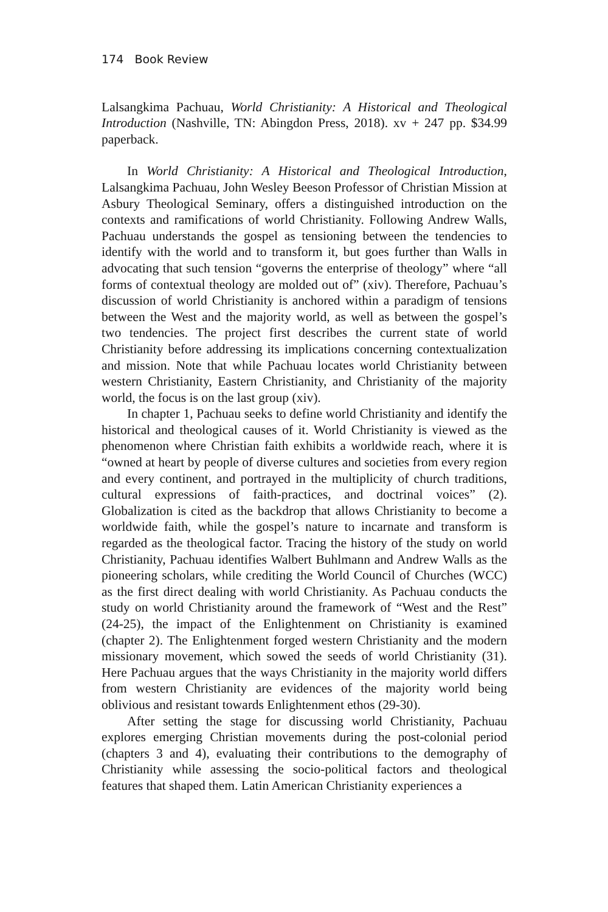174 Book Review
Lalsangkima Pachuau, World Christianity: A Historical and Theological Introduction (Nashville, TN: Abingdon Press, 2018). xv + 247 pp. $34.99 paperback.
In World Christianity: A Historical and Theological Introduction, Lalsangkima Pachuau, John Wesley Beeson Professor of Christian Mission at Asbury Theological Seminary, offers a distinguished introduction on the contexts and ramifications of world Christianity. Following Andrew Walls, Pachuau understands the gospel as tensioning between the tendencies to identify with the world and to transform it, but goes further than Walls in advocating that such tension “governs the enterprise of theology” where “all forms of contextual theology are molded out of” (xiv). Therefore, Pachuau’s discussion of world Christianity is anchored within a paradigm of tensions between the West and the majority world, as well as between the gospel’s two tendencies. The project first describes the current state of world Christianity before addressing its implications concerning contextualization and mission. Note that while Pachuau locates world Christianity between western Christianity, Eastern Christianity, and Christianity of the majority world, the focus is on the last group (xiv).
In chapter 1, Pachuau seeks to define world Christianity and identify the historical and theological causes of it. World Christianity is viewed as the phenomenon where Christian faith exhibits a worldwide reach, where it is “owned at heart by people of diverse cultures and societies from every region and every continent, and portrayed in the multiplicity of church traditions, cultural expressions of faith-practices, and doctrinal voices” (2). Globalization is cited as the backdrop that allows Christianity to become a worldwide faith, while the gospel’s nature to incarnate and transform is regarded as the theological factor. Tracing the history of the study on world Christianity, Pachuau identifies Walbert Buhlmann and Andrew Walls as the pioneering scholars, while crediting the World Council of Churches (WCC) as the first direct dealing with world Christianity. As Pachuau conducts the study on world Christianity around the framework of “West and the Rest” (24-25), the impact of the Enlightenment on Christianity is examined (chapter 2). The Enlightenment forged western Christianity and the modern missionary movement, which sowed the seeds of world Christianity (31). Here Pachuau argues that the ways Christianity in the majority world differs from western Christianity are evidences of the majority world being oblivious and resistant towards Enlightenment ethos (29-30).
After setting the stage for discussing world Christianity, Pachuau explores emerging Christian movements during the post-colonial period (chapters 3 and 4), evaluating their contributions to the demography of Christianity while assessing the socio-political factors and theological features that shaped them. Latin American Christianity experiences a